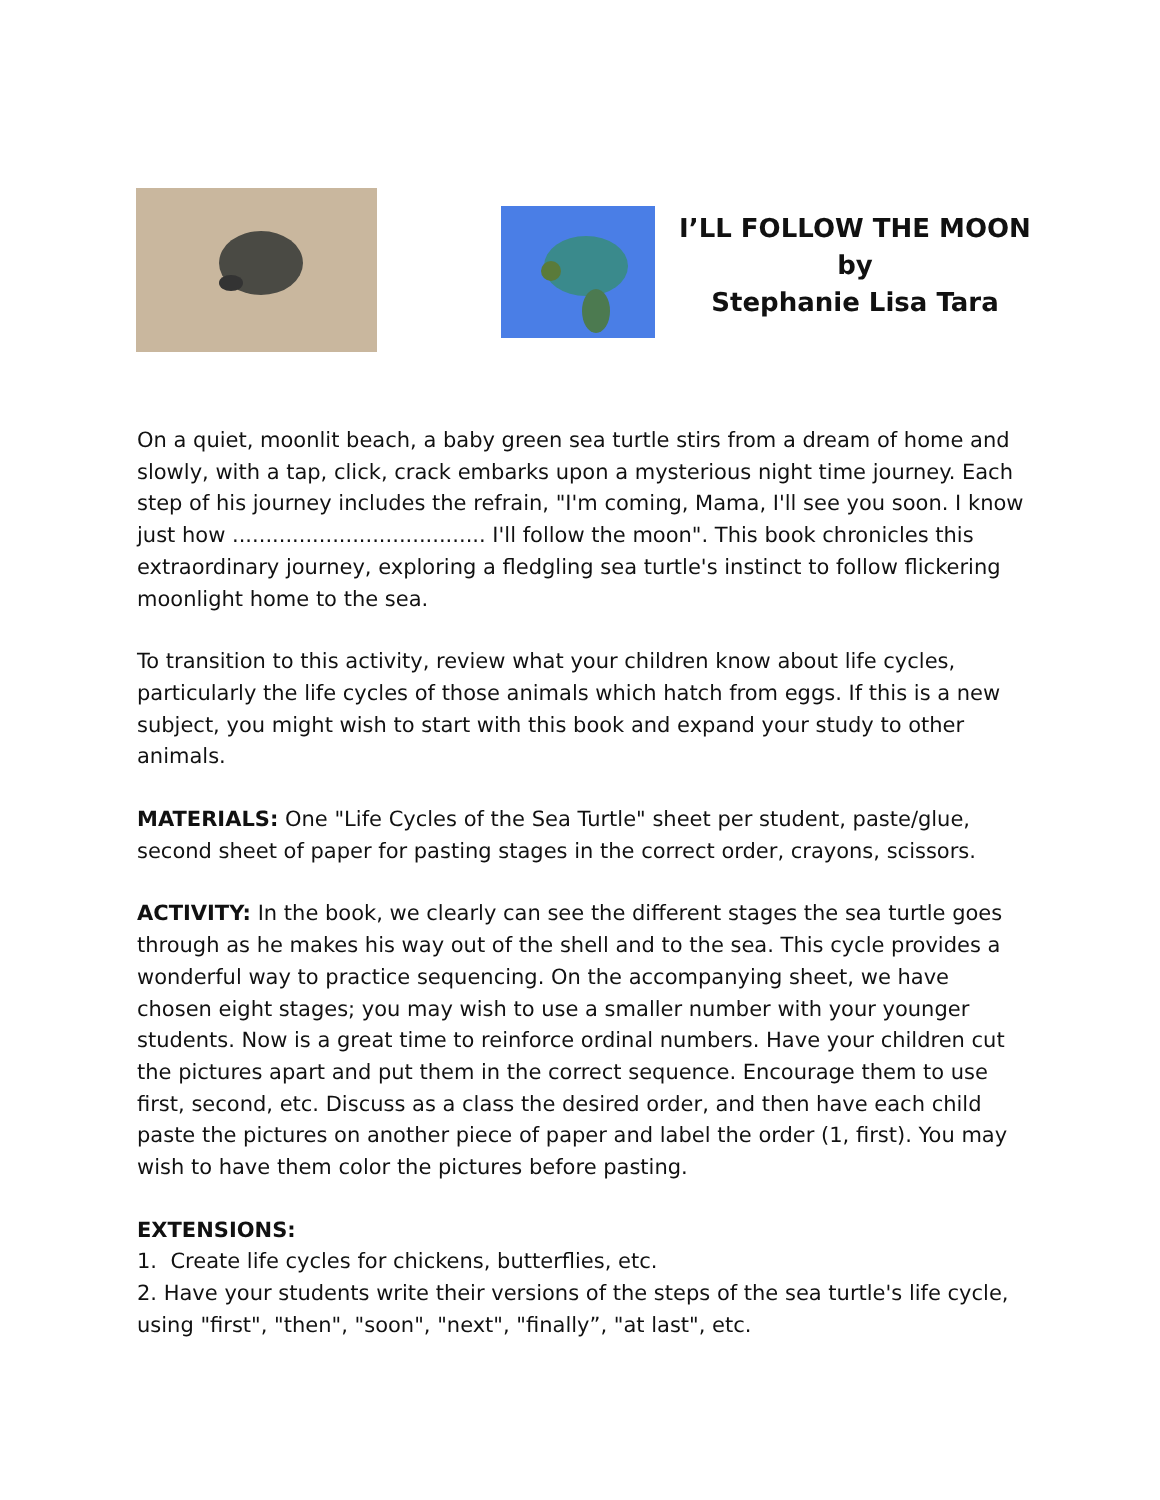I’LL FOLLOW THE MOON
by
Stephanie Lisa Tara
On a quiet, moonlit beach, a baby green sea turtle stirs from a dream of home and slowly, with a tap, click, crack embarks upon a mysterious night time journey. Each step of his journey includes the refrain, "I'm coming, Mama, I'll see you soon. I know just how ...................................... I'll follow the moon". This book chronicles this extraordinary journey, exploring a fledgling sea turtle's instinct to follow flickering moonlight home to the sea.
To transition to this activity, review what your children know about life cycles, particularly the life cycles of those animals which hatch from eggs. If this is a new subject, you might wish to start with this book and expand your study to other animals.
MATERIALS: One "Life Cycles of the Sea Turtle" sheet per student, paste/glue, second sheet of paper for pasting stages in the correct order, crayons, scissors.
ACTIVITY: In the book, we clearly can see the different stages the sea turtle goes through as he makes his way out of the shell and to the sea. This cycle provides a wonderful way to practice sequencing. On the accompanying sheet, we have chosen eight stages; you may wish to use a smaller number with your younger students. Now is a great time to reinforce ordinal numbers. Have your children cut the pictures apart and put them in the correct sequence. Encourage them to use first, second, etc. Discuss as a class the desired order, and then have each child paste the pictures on another piece of paper and label the order (1, first). You may wish to have them color the pictures before pasting.
EXTENSIONS:
1. Create life cycles for chickens, butterflies, etc.
2. Have your students write their versions of the steps of the sea turtle's life cycle, using "first", "then", "soon", "next", "finally”, "at last", etc.